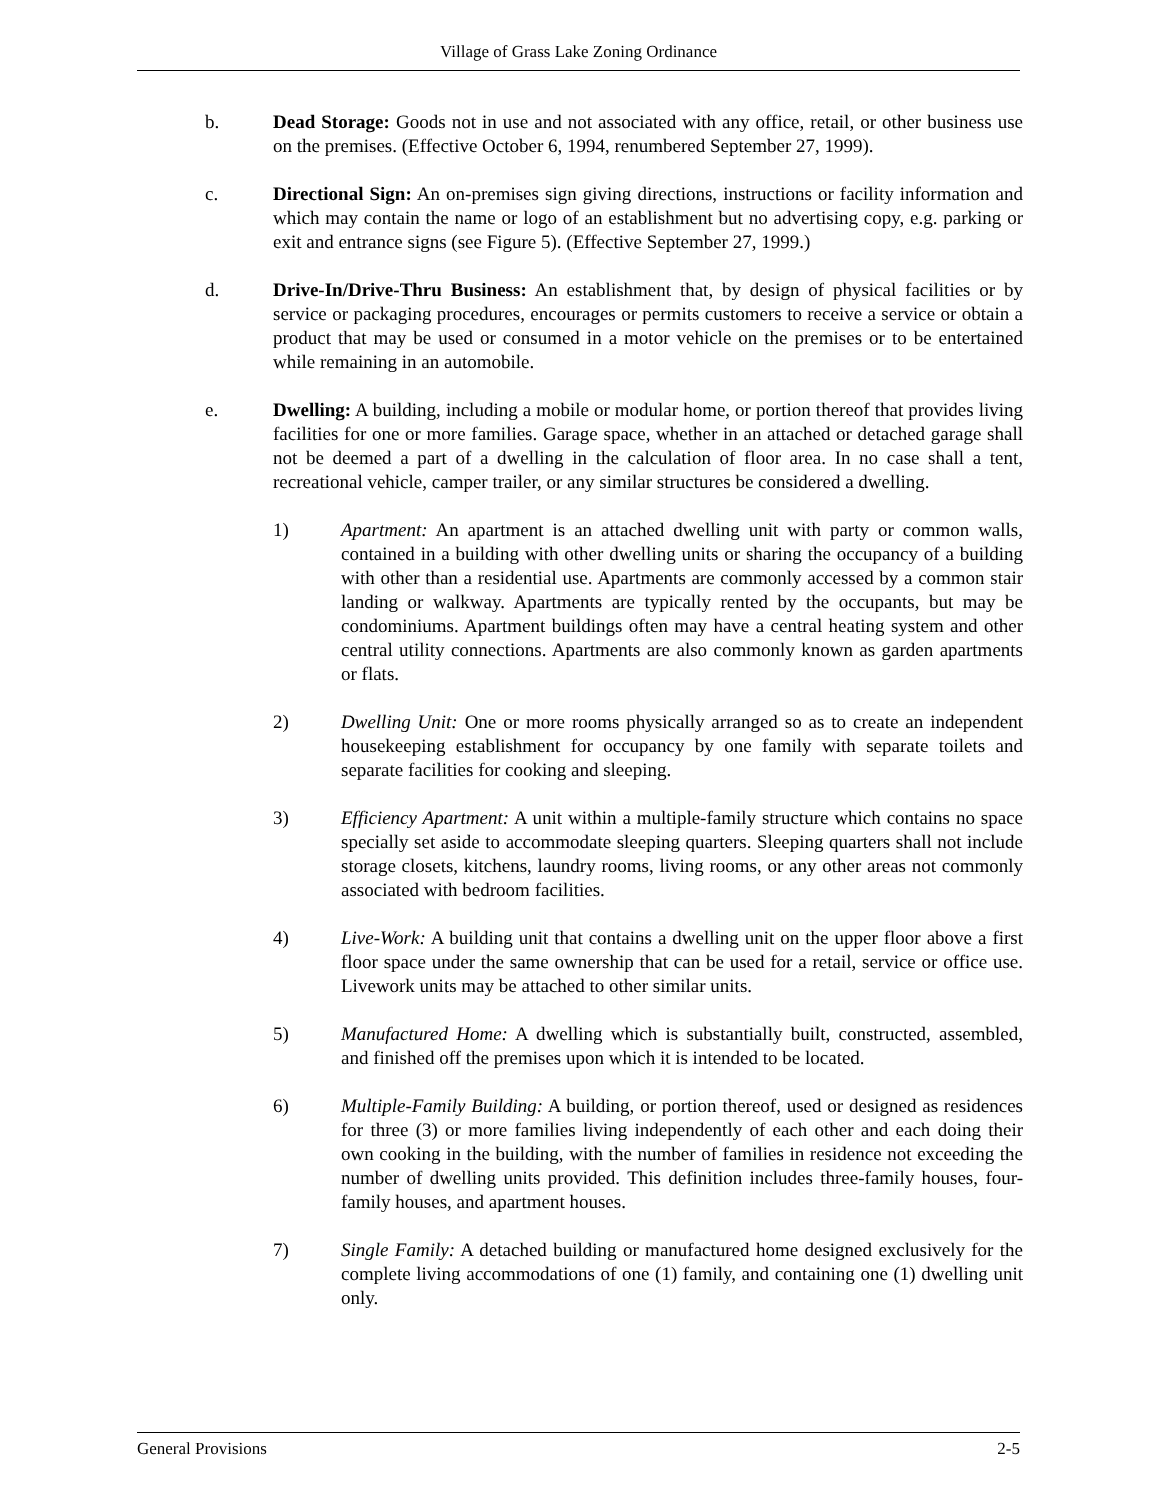Village of Grass Lake Zoning Ordinance
b. Dead Storage: Goods not in use and not associated with any office, retail, or other business use on the premises. (Effective October 6, 1994, renumbered September 27, 1999).
c. Directional Sign: An on-premises sign giving directions, instructions or facility information and which may contain the name or logo of an establishment but no advertising copy, e.g. parking or exit and entrance signs (see Figure 5). (Effective September 27, 1999.)
d. Drive-In/Drive-Thru Business: An establishment that, by design of physical facilities or by service or packaging procedures, encourages or permits customers to receive a service or obtain a product that may be used or consumed in a motor vehicle on the premises or to be entertained while remaining in an automobile.
e. Dwelling: A building, including a mobile or modular home, or portion thereof that provides living facilities for one or more families. Garage space, whether in an attached or detached garage shall not be deemed a part of a dwelling in the calculation of floor area. In no case shall a tent, recreational vehicle, camper trailer, or any similar structures be considered a dwelling.
1) Apartment: An apartment is an attached dwelling unit with party or common walls, contained in a building with other dwelling units or sharing the occupancy of a building with other than a residential use. Apartments are commonly accessed by a common stair landing or walkway. Apartments are typically rented by the occupants, but may be condominiums. Apartment buildings often may have a central heating system and other central utility connections. Apartments are also commonly known as garden apartments or flats.
2) Dwelling Unit: One or more rooms physically arranged so as to create an independent housekeeping establishment for occupancy by one family with separate toilets and separate facilities for cooking and sleeping.
3) Efficiency Apartment: A unit within a multiple-family structure which contains no space specially set aside to accommodate sleeping quarters. Sleeping quarters shall not include storage closets, kitchens, laundry rooms, living rooms, or any other areas not commonly associated with bedroom facilities.
4) Live-Work: A building unit that contains a dwelling unit on the upper floor above a first floor space under the same ownership that can be used for a retail, service or office use. Livework units may be attached to other similar units.
5) Manufactured Home: A dwelling which is substantially built, constructed, assembled, and finished off the premises upon which it is intended to be located.
6) Multiple-Family Building: A building, or portion thereof, used or designed as residences for three (3) or more families living independently of each other and each doing their own cooking in the building, with the number of families in residence not exceeding the number of dwelling units provided. This definition includes three-family houses, four-family houses, and apartment houses.
7) Single Family: A detached building or manufactured home designed exclusively for the complete living accommodations of one (1) family, and containing one (1) dwelling unit only.
General Provisions 2-5